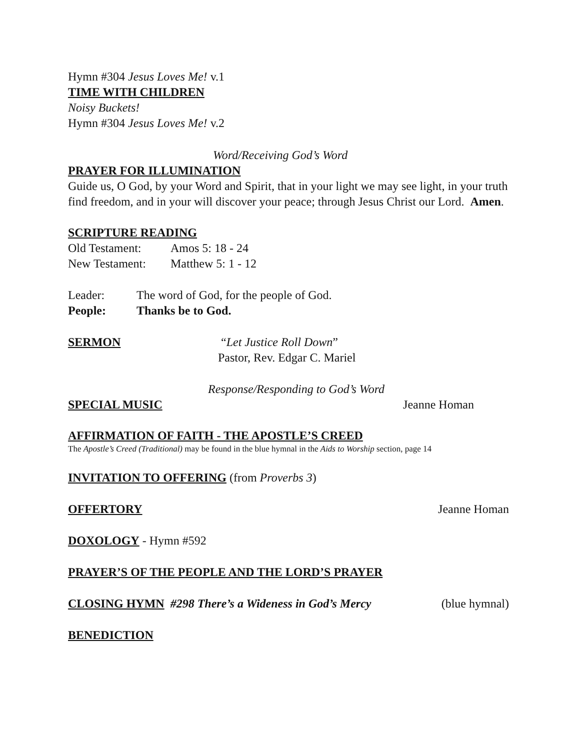Hymn #304 Jesus Loves Me! v.1
TIME WITH CHILDREN
Noisy Buckets!
Hymn #304 Jesus Loves Me! v.2
Word/Receiving God’s Word
PRAYER FOR ILLUMINATION
Guide us, O God, by your Word and Spirit, that in your light we may see light, in your truth find freedom, and in your will discover your peace; through Jesus Christ our Lord. Amen.
SCRIPTURE READING
Old Testament: Amos 5: 18 - 24
New Testament: Matthew 5: 1 - 12
Leader: The word of God, for the people of God.
People: Thanks be to God.
SERMON “Let Justice Roll Down”
Pastor, Rev. Edgar C. Mariel
Response/Responding to God’s Word
SPECIAL MUSIC Jeanne Homan
AFFIRMATION OF FAITH - THE APOSTLE’S CREED
The Apostle’s Creed (Traditional) may be found in the blue hymnal in the Aids to Worship section, page 14
INVITATION TO OFFERING (from Proverbs 3)
OFFERTORY Jeanne Homan
DOXOLOGY - Hymn #592
PRAYER’S OF THE PEOPLE AND THE LORD’S PRAYER
CLOSING HYMN #298 There’s a Wideness in God’s Mercy
(blue hymnal)
BENEDICTION